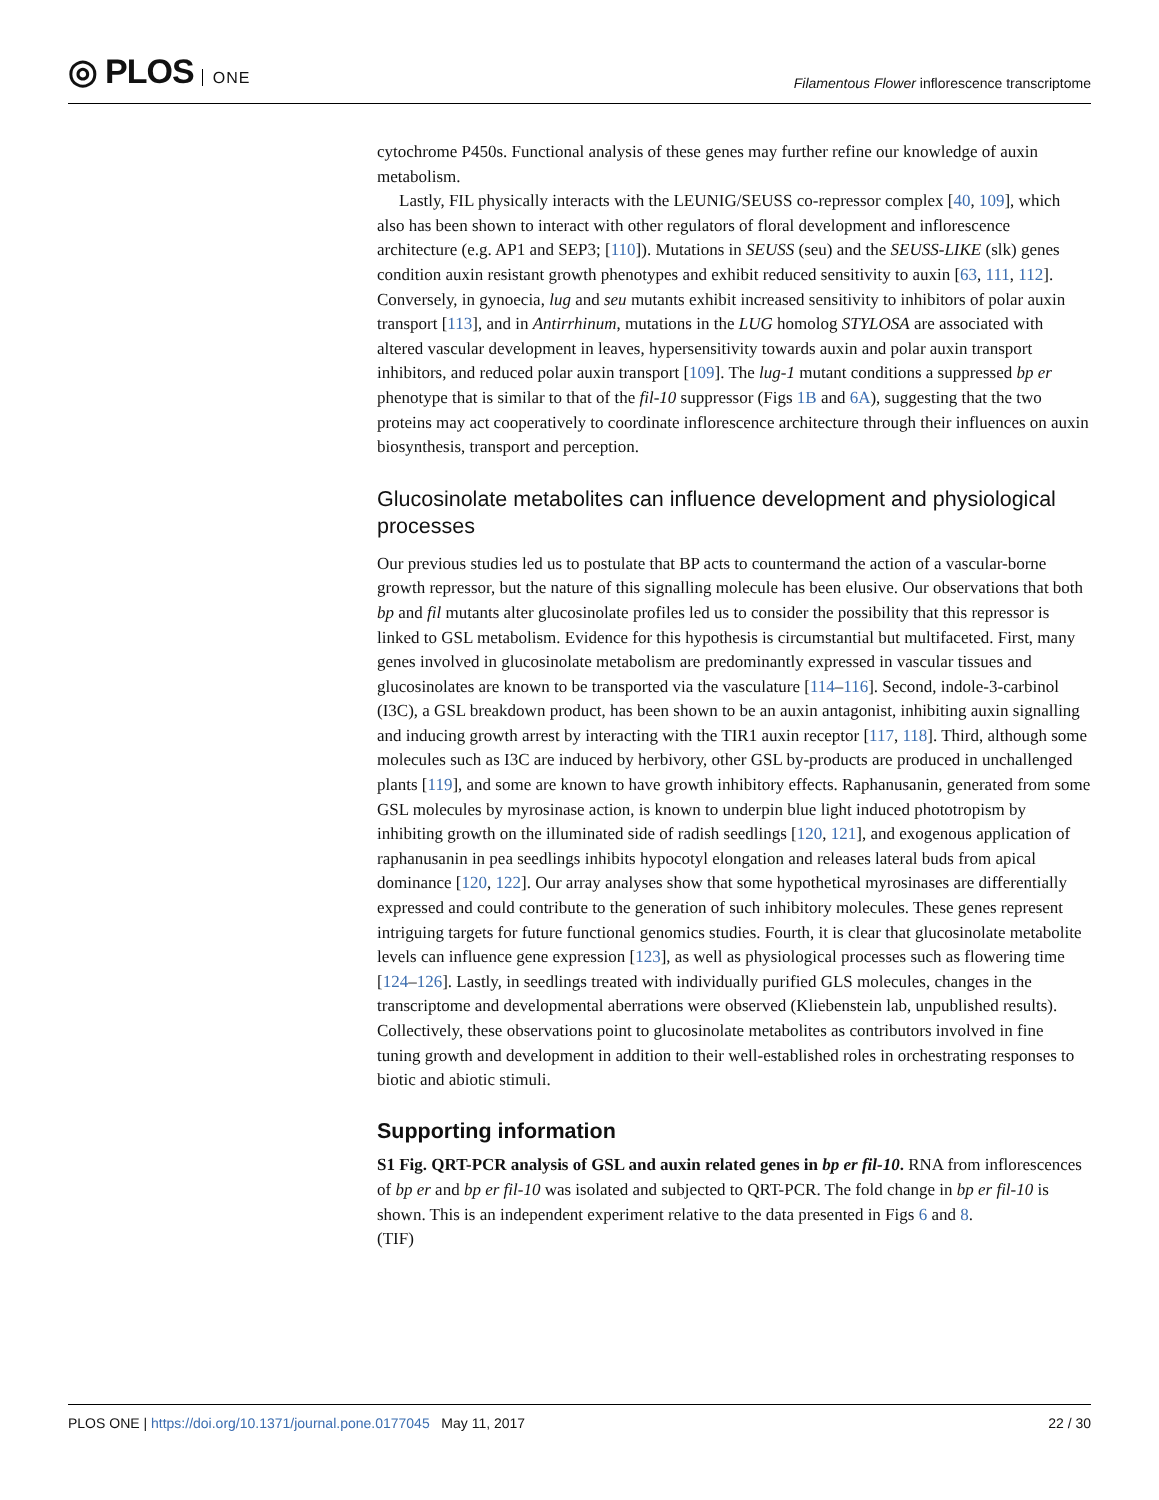◎ PLOS ONE
Filamentous Flower inflorescence transcriptome
cytochrome P450s. Functional analysis of these genes may further refine our knowledge of auxin metabolism.
Lastly, FIL physically interacts with the LEUNIG/SEUSS co-repressor complex [40, 109], which also has been shown to interact with other regulators of floral development and inflorescence architecture (e.g. AP1 and SEP3; [110]). Mutations in SEUSS (seu) and the SEUSS-LIKE (slk) genes condition auxin resistant growth phenotypes and exhibit reduced sensitivity to auxin [63, 111, 112]. Conversely, in gynoecia, lug and seu mutants exhibit increased sensitivity to inhibitors of polar auxin transport [113], and in Antirrhinum, mutations in the LUG homolog STYLOSA are associated with altered vascular development in leaves, hypersensitivity towards auxin and polar auxin transport inhibitors, and reduced polar auxin transport [109]. The lug-1 mutant conditions a suppressed bp er phenotype that is similar to that of the fil-10 suppressor (Figs 1B and 6A), suggesting that the two proteins may act cooperatively to coordinate inflorescence architecture through their influences on auxin biosynthesis, transport and perception.
Glucosinolate metabolites can influence development and physiological processes
Our previous studies led us to postulate that BP acts to countermand the action of a vascular-borne growth repressor, but the nature of this signalling molecule has been elusive. Our observations that both bp and fil mutants alter glucosinolate profiles led us to consider the possibility that this repressor is linked to GSL metabolism. Evidence for this hypothesis is circumstantial but multifaceted. First, many genes involved in glucosinolate metabolism are predominantly expressed in vascular tissues and glucosinolates are known to be transported via the vasculature [114–116]. Second, indole-3-carbinol (I3C), a GSL breakdown product, has been shown to be an auxin antagonist, inhibiting auxin signalling and inducing growth arrest by interacting with the TIR1 auxin receptor [117, 118]. Third, although some molecules such as I3C are induced by herbivory, other GSL by-products are produced in unchallenged plants [119], and some are known to have growth inhibitory effects. Raphanusanin, generated from some GSL molecules by myrosinase action, is known to underpin blue light induced phototropism by inhibiting growth on the illuminated side of radish seedlings [120, 121], and exogenous application of raphanusanin in pea seedlings inhibits hypocotyl elongation and releases lateral buds from apical dominance [120, 122]. Our array analyses show that some hypothetical myrosinases are differentially expressed and could contribute to the generation of such inhibitory molecules. These genes represent intriguing targets for future functional genomics studies. Fourth, it is clear that glucosinolate metabolite levels can influence gene expression [123], as well as physiological processes such as flowering time [124–126]. Lastly, in seedlings treated with individually purified GLS molecules, changes in the transcriptome and developmental aberrations were observed (Kliebenstein lab, unpublished results). Collectively, these observations point to glucosinolate metabolites as contributors involved in fine tuning growth and development in addition to their well-established roles in orchestrating responses to biotic and abiotic stimuli.
Supporting information
S1 Fig. QRT-PCR analysis of GSL and auxin related genes in bp er fil-10. RNA from inflorescences of bp er and bp er fil-10 was isolated and subjected to QRT-PCR. The fold change in bp er fil-10 is shown. This is an independent experiment relative to the data presented in Figs 6 and 8.
(TIF)
PLOS ONE | https://doi.org/10.1371/journal.pone.0177045 May 11, 2017
22 / 30